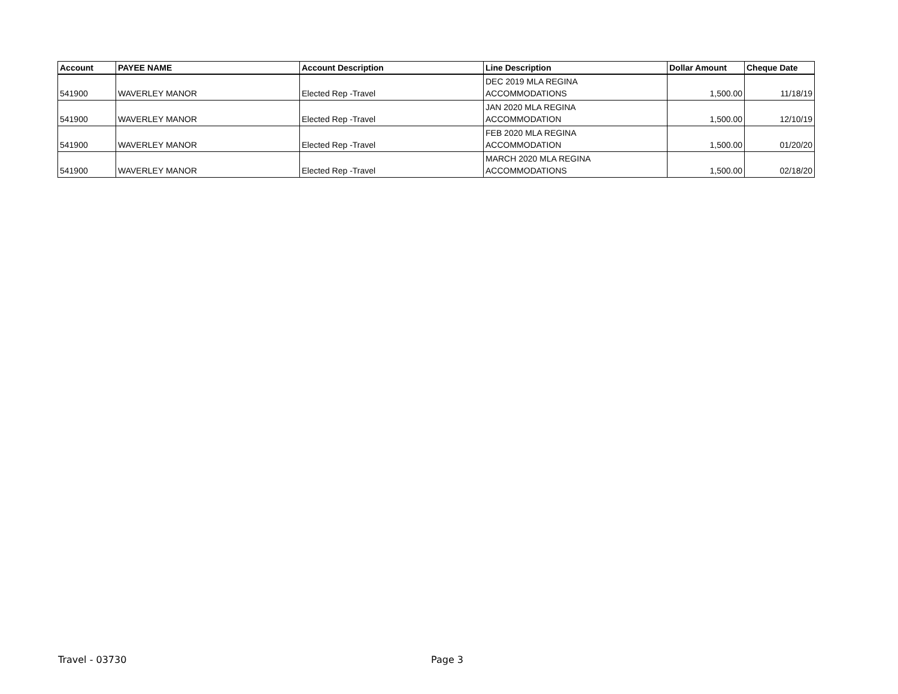| Account | PAYEE NAME | Account Description | Line Description | Dollar Amount | Cheque Date |
| --- | --- | --- | --- | --- | --- |
| 541900 | WAVERLEY MANOR | Elected Rep -Travel | DEC 2019 MLA REGINA ACCOMMODATIONS | 1,500.00 | 11/18/19 |
| 541900 | WAVERLEY MANOR | Elected Rep -Travel | JAN 2020 MLA REGINA ACCOMMODATION | 1,500.00 | 12/10/19 |
| 541900 | WAVERLEY MANOR | Elected Rep -Travel | FEB 2020 MLA REGINA ACCOMMODATION | 1,500.00 | 01/20/20 |
| 541900 | WAVERLEY MANOR | Elected Rep -Travel | MARCH 2020 MLA REGINA ACCOMMODATIONS | 1,500.00 | 02/18/20 |
Travel - 03730 Page 3